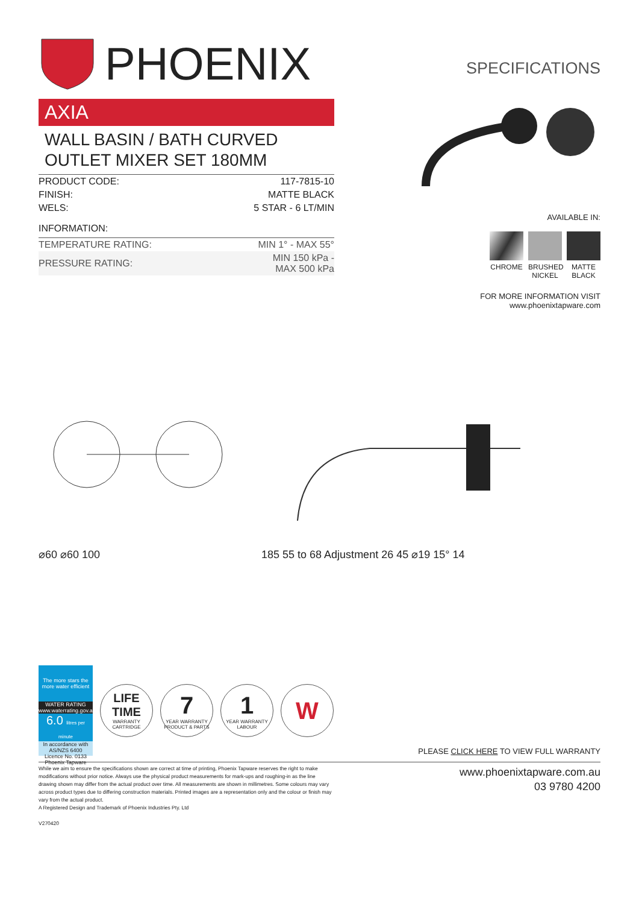PHOENIX
AXIA
WALL BASIN / BATH CURVED OUTLET MIXER SET 180MM
| PRODUCT CODE: | 117-7815-10 |
| FINISH: | MATTE BLACK |
| WELS: | 5 STAR - 6 LT/MIN |
| INFORMATION: | |
| TEMPERATURE RATING: | MIN 1° - MAX 55° |
| PRESSURE RATING: | MIN 150 kPa - MAX 500 kPa |
SPECIFICATIONS
AVAILABLE IN:
CHROME BRUSHED NICKEL
MATTE BLACK
FOR MORE INFORMATION VISIT
www.phoenixtapware.com
⌀60 ⌀60 100 185 55 to 68 Adjustment 26 45 ⌀19 15° 14
The more stars the more water efficient
WATER RATING
www.waterrating.gov.au
6.0 litres per minute
In accordance with AS/NZS 6400
Licence No. 0133
Phoenix Tapware
LIFE TIME
WARRANTY CARTRIDGE
7
YEAR WARRANTY PRODUCT & PARTS
1
YEAR WARRANTY LABOUR
W
PLEASE CLICK HERE TO VIEW FULL WARRANTY
While we aim to ensure the specifications shown are correct at time of printing, Phoenix Tapware reserves the right to make modifications without prior notice. Always use the physical product measurements for mark-ups and roughing-in as the line drawing shown may differ from the actual product over time. All measurements are shown in millimetres. Some colours may vary across product types due to differing construction materials. Printed images are a representation only and the colour or finish may vary from the actual product.
A Registered Design and Trademark of Phoenix Industries Pty. Ltd
V270420
www.phoenixtapware.com.au
03 9780 4200